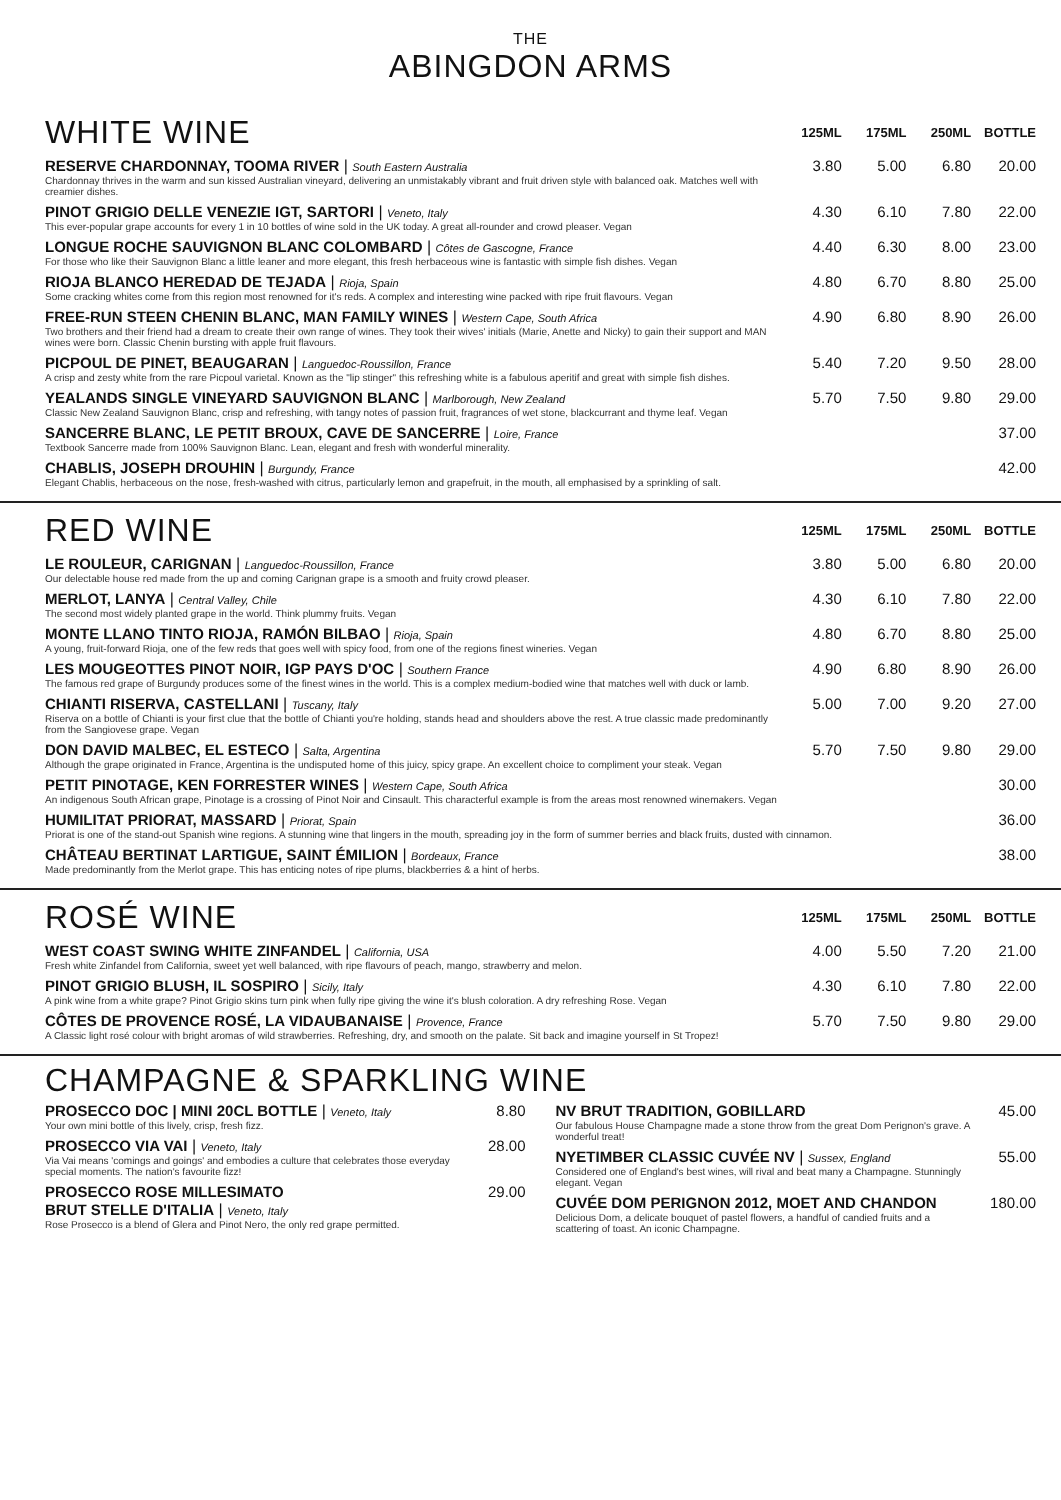THE
ABINGDON ARMS
| WHITE WINE | 125ML | 175ML | 250ML | BOTTLE |
| RESERVE CHARDONNAY, TOOMA RIVER / South Eastern Australia Chardonnay thrives in the warm and sun kissed Australian vineyard, delivering an unmistakably vibrant and fruit driven style with balanced oak. Matches well with creamier dishes. | 3.80 | 5.00 | 6.80 | 20.00 |
| PINOT GRIGIO DELLE VENEZIE IGT, SARTORI / Veneto, Italy This ever-popular grape accounts for every 1 in 10 bottles of wine sold in the UK today. A great all-rounder and crowd pleaser. Vegan | 4.30 | 6.10 | 7.80 | 22.00 |
| LONGUE ROCHE SAUVIGNON BLANC COLOMBARD / Côtes de Gascogne, France For those who like their Sauvignon Blanc a little leaner and more elegant, this fresh herbaceous wine is fantastic with simple fish dishes. Vegan | 4.40 | 6.30 | 8.00 | 23.00 |
| RIOJA BLANCO HEREDAD DE TEJADA / Rioja, Spain Some cracking whites come from this region most renowned for it's reds. A complex and interesting wine packed with ripe fruit flavours. Vegan | 4.80 | 6.70 | 8.80 | 25.00 |
| FREE-RUN STEEN CHENIN BLANC, MAN FAMILY WINES / Western Cape, South Africa Two brothers and their friend had a dream to create their own range of wines. They took their wives' initials (Marie, Anette and Nicky) to gain their support and MAN wines were born. Classic Chenin bursting with apple fruit flavours. | 4.90 | 6.80 | 8.90 | 26.00 |
| PICPOUL DE PINET, BEAUGARAN / Languedoc-Roussillon, France A crisp and zesty white from the rare Picpoul varietal. Known as the "lip stinger" this refreshing white is a fabulous aperitif and great with simple fish dishes. | 5.40 | 7.20 | 9.50 | 28.00 |
| YEALANDS SINGLE VINEYARD SAUVIGNON BLANC / Marlborough, New Zealand Classic New Zealand Sauvignon Blanc, crisp and refreshing, with tangy notes of passion fruit, fragrances of wet stone, blackcurrant and thyme leaf. Vegan | 5.70 | 7.50 | 9.80 | 29.00 |
| SANCERRE BLANC, LE PETIT BROUX, CAVE DE SANCERRE / Loire, France Textbook Sancerre made from 100% Sauvignon Blanc. Lean, elegant and fresh with wonderful minerality. | | | | 37.00 |
| CHABLIS, JOSEPH DROUHIN / Burgundy, France Elegant Chablis, herbaceous on the nose, fresh-washed with citrus, particularly lemon and grapefruit, in the mouth, all emphasised by a sprinkling of salt. | | | | 42.00 |
| RED WINE | 125ML | 175ML | 250ML | BOTTLE |
| LE ROULEUR, CARIGNAN / Languedoc-Roussillon, France Our delectable house red made from the up and coming Carignan grape is a smooth and fruity crowd pleaser. | 3.80 | 5.00 | 6.80 | 20.00 |
| MERLOT, LANYA / Central Valley, Chile The second most widely planted grape in the world. Think plummy fruits. Vegan | 4.30 | 6.10 | 7.80 | 22.00 |
| MONTE LLANO TINTO RIOJA, RAMÓN BILBAO / Rioja, Spain A young, fruit-forward Rioja, one of the few reds that goes well with spicy food, from one of the regions finest wineries. Vegan | 4.80 | 6.70 | 8.80 | 25.00 |
| LES MOUGEOTTES PINOT NOIR, IGP PAYS D'OC / Southern France The famous red grape of Burgundy produces some of the finest wines in the world. This is a complex medium-bodied wine that matches well with duck or lamb. | 4.90 | 6.80 | 8.90 | 26.00 |
| CHIANTI RISERVA, CASTELLANI / Tuscany, Italy Riserva on a bottle of Chianti is your first clue that the bottle of Chianti you're holding, stands head and shoulders above the rest. A true classic made predominantly from the Sangiovese grape. Vegan | 5.00 | 7.00 | 9.20 | 27.00 |
| DON DAVID MALBEC, EL ESTECO / Salta, Argentina Although the grape originated in France, Argentina is the undisputed home of this juicy, spicy grape. An excellent choice to compliment your steak. Vegan | 5.70 | 7.50 | 9.80 | 29.00 |
| PETIT PINOTAGE, KEN FORRESTER WINES / Western Cape, South Africa An indigenous South African grape, Pinotage is a crossing of Pinot Noir and Cinsault. This characterful example is from the areas most renowned winemakers. Vegan | | | | 30.00 |
| HUMILITAT PRIORAT, MASSARD / Priorat, Spain Priorat is one of the stand-out Spanish wine regions. A stunning wine that lingers in the mouth, spreading joy in the form of summer berries and black fruits, dusted with cinnamon. | | | | 36.00 |
| CHÂTEAU BERTINAT LARTIGUE, SAINT ÉMILION / Bordeaux, France Made predominantly from the Merlot grape. This has enticing notes of ripe plums, blackberries & a hint of herbs. | | | | 38.00 |
| ROSÉ WINE | 125ML | 175ML | 250ML | BOTTLE |
| WEST COAST SWING WHITE ZINFANDEL / California, USA Fresh white Zinfandel from California, sweet yet well balanced, with ripe flavours of peach, mango, strawberry and melon. | 4.00 | 5.50 | 7.20 | 21.00 |
| PINOT GRIGIO BLUSH, IL SOSPIRO / Sicily, Italy A pink wine from a white grape? Pinot Grigio skins turn pink when fully ripe giving the wine it's blush coloration. A dry refreshing Rose. Vegan | 4.30 | 6.10 | 7.80 | 22.00 |
| CÔTES DE PROVENCE ROSÉ, LA VIDAUBANAISE / Provence, France A Classic light rosé colour with bright aromas of wild strawberries. Refreshing, dry, and smooth on the palate. Sit back and imagine yourself in St Tropez! | 5.70 | 7.50 | 9.80 | 29.00 |
CHAMPAGNE & SPARKLING WINE
| PROSECCO DOC / MINI 20CL BOTTLE / Veneto, Italy Your own mini bottle of this lively, crisp, fresh fizz. | 8.80 |
| PROSECCO VIA VAI / Veneto, Italy Via Vai means 'comings and goings' and embodies a culture that celebrates those everyday special moments. The nation's favourite fizz! | 28.00 |
| PROSECCO ROSE MILLESIMATO BRUT STELLE D'ITALIA / Veneto, Italy Rose Prosecco is a blend of Glera and Pinot Nero, the only red grape permitted. | 29.00 |
| NV BRUT TRADITION, GOBILLARD Our fabulous House Champagne made a stone throw from the great Dom Perignon's grave. A wonderful treat! | 45.00 |
| NYETIMBER CLASSIC CUVÉE NV / Sussex, England Considered one of England's best wines, will rival and beat many a Champagne. Stunningly elegant. Vegan | 55.00 |
| CUVÉE DOM PERIGNON 2012, MOET AND CHANDON Delicious Dom, a delicate bouquet of pastel flowers, a handful of candied fruits and a scattering of toast. An iconic Champagne. | 180.00 |